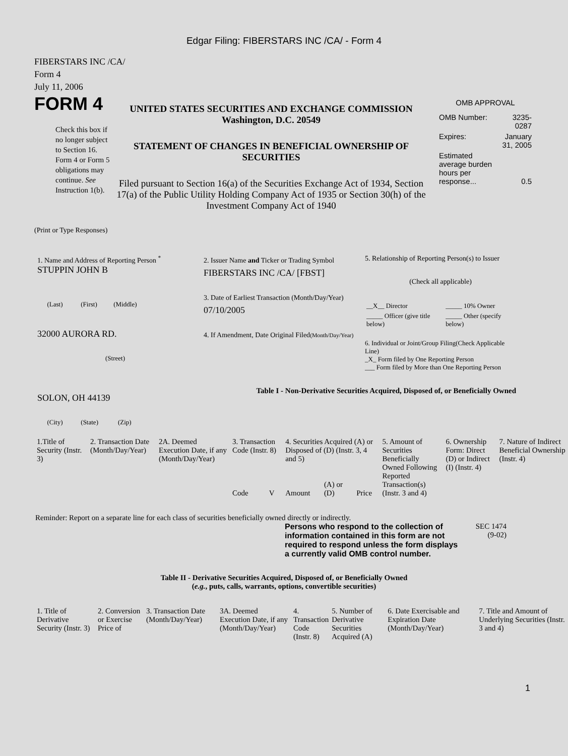Edgar Filing: FIBERSTARS INC /CA/ - Form 4
FIBERSTARS INC /CA/
Form 4
July 11, 2006
FORM 4
Check this box if no longer subject to Section 16. Form 4 or Form 5 obligations may continue. See Instruction 1(b).
UNITED STATES SECURITIES AND EXCHANGE COMMISSION
Washington, D.C. 20549
STATEMENT OF CHANGES IN BENEFICIAL OWNERSHIP OF SECURITIES
Filed pursuant to Section 16(a) of the Securities Exchange Act of 1934, Section 17(a) of the Public Utility Holding Company Act of 1935 or Section 30(h) of the Investment Company Act of 1940
OMB APPROVAL
| OMB Number: | 3235-0287 |
| Expires: | January 31, 2005 |
| Estimated average burden hours per response... | 0.5 |
(Print or Type Responses)
1. Name and Address of Reporting Person <sup>*</sup>
STUPPIN JOHN B
(Last) (First) (Middle)
32000 AURORA RD.
(Street)
SOLON, OH 44139
(City) (State) (Zip)
2. Issuer Name and Ticker or Trading Symbol
FIBERSTARS INC /CA/ [FBST]
3. Date of Earliest Transaction (Month/Day/Year)
07/10/2005
4. If Amendment, Date Original Filed(Month/Day/Year)
5. Relationship of Reporting Person(s) to Issuer
(Check all applicable)
| __X__ Director | _____ 10% Owner |
| _____ Officer (give title below) | _____ Other (specify below) |
6. Individual or Joint/Group Filing(Check Applicable Line)
_X_ Form filed by One Reporting Person
___ Form filed by More than One Reporting Person
Table I - Non-Derivative Securities Acquired, Disposed of, or Beneficially Owned
| 1.Title of Security (Instr. 3) | 2. Transaction Date (Month/Day/Year) | 2A. Deemed Execution Date, if any (Month/Day/Year) | 3. Transaction Code (Instr. 8) | | 4. Securities Acquired (A) or Disposed of (D) (Instr. 3, 4 and 5) | | | 5. Amount of Securities Beneficially Owned Following Reported Transaction(s) (Instr. 3 and 4) | 6. Ownership Form: Direct (D) or Indirect (I) (Instr. 4) | 7. Nature of Indirect Beneficial Ownership (Instr. 4) |
| | | | Code | V | Amount | (A) or (D) | Price | | | |
Reminder: Report on a separate line for each class of securities beneficially owned directly or indirectly.
Persons who respond to the collection of information contained in this form are not required to respond unless the form displays a currently valid OMB control number.
SEC 1474
(9-02)
Table II - Derivative Securities Acquired, Disposed of, or Beneficially Owned
(e.g., puts, calls, warrants, options, convertible securities)
| 1. Title of Derivative Security (Instr. 3) | 2. Conversion or Exercise Price of | 3. Transaction Date (Month/Day/Year) | 3A. Deemed Execution Date, if any (Month/Day/Year) | 4. Transaction Code (Instr. 8) | 5. Number of Derivative Securities Acquired (A) | 6. Date Exercisable and Expiration Date (Month/Day/Year) | 7. Title and Amount of Underlying Securities (Instr. 3 and 4) |
1